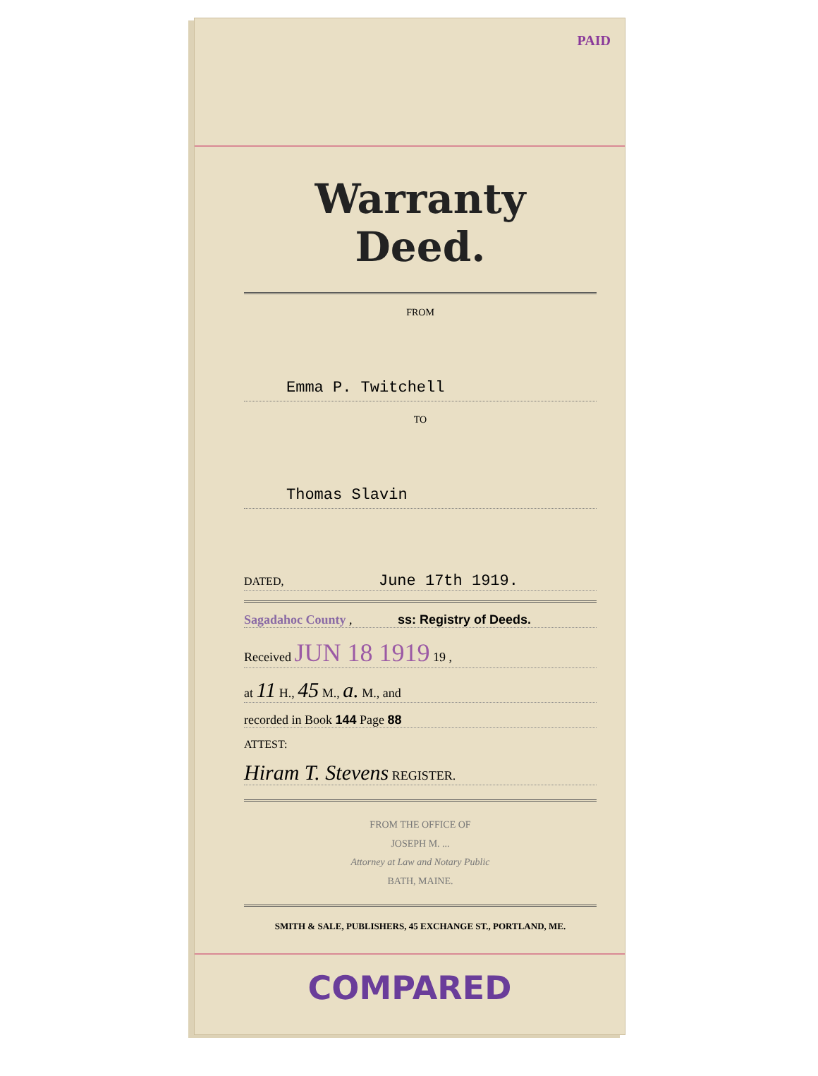PAID
Warranty Deed.
FROM
Emma P. Twitchell
TO
Thomas Slavin
DATED, June 17th 1919.
Sagadahoc County , ss: Registry of Deeds.
Received JUN 18 1919 19 ,
at 11 H., 45 M., a. M., and
recorded in Book 144 Page 88
ATTEST:
Hiram T. Stevens REGISTER.
FROM THE OFFICE OF
JOSEPH M. ...
Attorney at Law and Notary Public
BATH, MAINE.
SMITH & SALE, PUBLISHERS, 45 EXCHANGE ST., PORTLAND, ME.
COMPARED